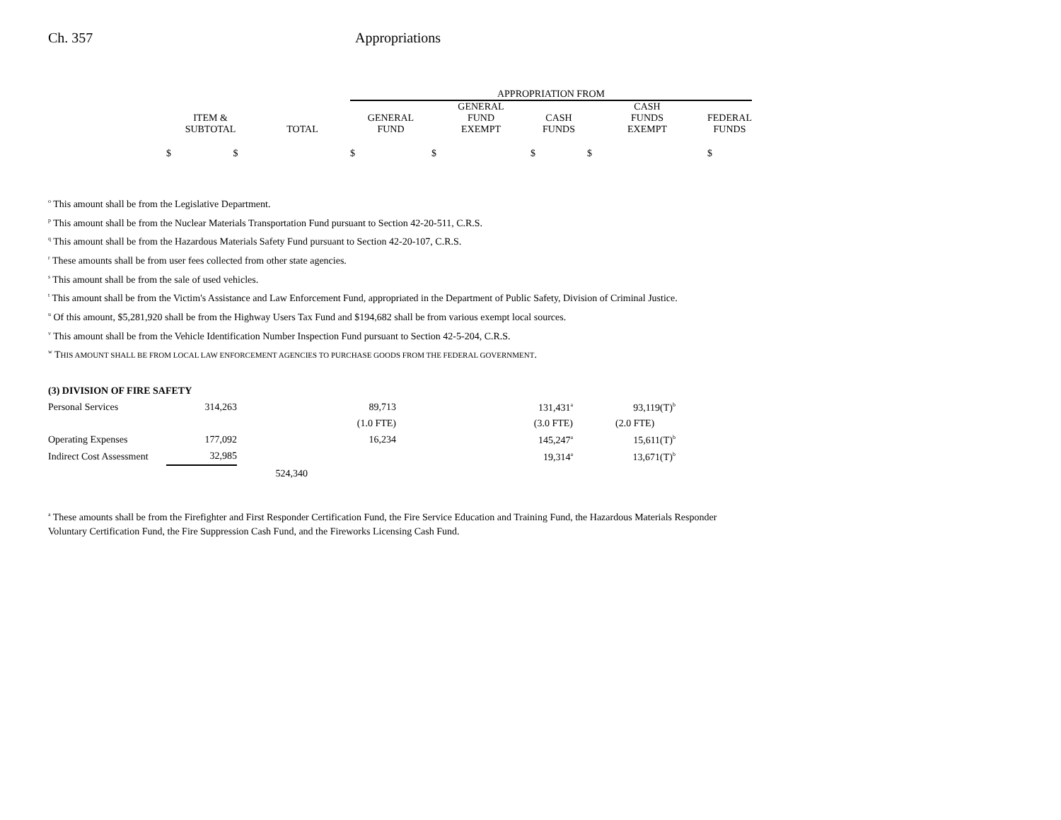Ch. 357 Appropriations
| | | APPROPRIATION FROM | | | | |
| --- | --- | --- | --- | --- | --- | --- |
| ITEM & SUBTOTAL | TOTAL | GENERAL FUND | GENERAL FUND EXEMPT | CASH FUNDS | CASH FUNDS EXEMPT | FEDERAL FUNDS |
| $ $ | | $ | $ | $ | $ | $ |
<sup>o</sup> This amount shall be from the Legislative Department.
<sup>p</sup> This amount shall be from the Nuclear Materials Transportation Fund pursuant to Section 42-20-511, C.R.S.
<sup>q</sup> This amount shall be from the Hazardous Materials Safety Fund pursuant to Section 42-20-107, C.R.S.
<sup>r</sup> These amounts shall be from user fees collected from other state agencies.
<sup>s</sup> This amount shall be from the sale of used vehicles.
<sup>t</sup> This amount shall be from the Victim's Assistance and Law Enforcement Fund, appropriated in the Department of Public Safety, Division of Criminal Justice.
<sup>u</sup> Of this amount, $5,281,920 shall be from the Highway Users Tax Fund and $194,682 shall be from various exempt local sources.
<sup>v</sup> This amount shall be from the Vehicle Identification Number Inspection Fund pursuant to Section 42-5-204, C.R.S.
<sup>w</sup> THIS AMOUNT SHALL BE FROM LOCAL LAW ENFORCEMENT AGENCIES TO PURCHASE GOODS FROM THE FEDERAL GOVERNMENT.
| (3) DIVISION OF FIRE SAFETY | | | | | |
| Personal Services | 314,263 | | 89,713 | 131,431<sup>a</sup> | 93,119(T)<sup>b</sup> |
| | | | (1.0 FTE) | (3.0 FTE) | (2.0 FTE) |
| Operating Expenses | 177,092 | | 16,234 | 145,247<sup>a</sup> | 15,611(T)<sup>b</sup> |
| Indirect Cost Assessment | 32,985 | | | 19,314<sup>a</sup> | 13,671(T)<sup>b</sup> |
| | | 524,340 | | | |
<sup>a</sup> These amounts shall be from the Firefighter and First Responder Certification Fund, the Fire Service Education and Training Fund, the Hazardous Materials Responder Voluntary Certification Fund, the Fire Suppression Cash Fund, and the Fireworks Licensing Cash Fund.